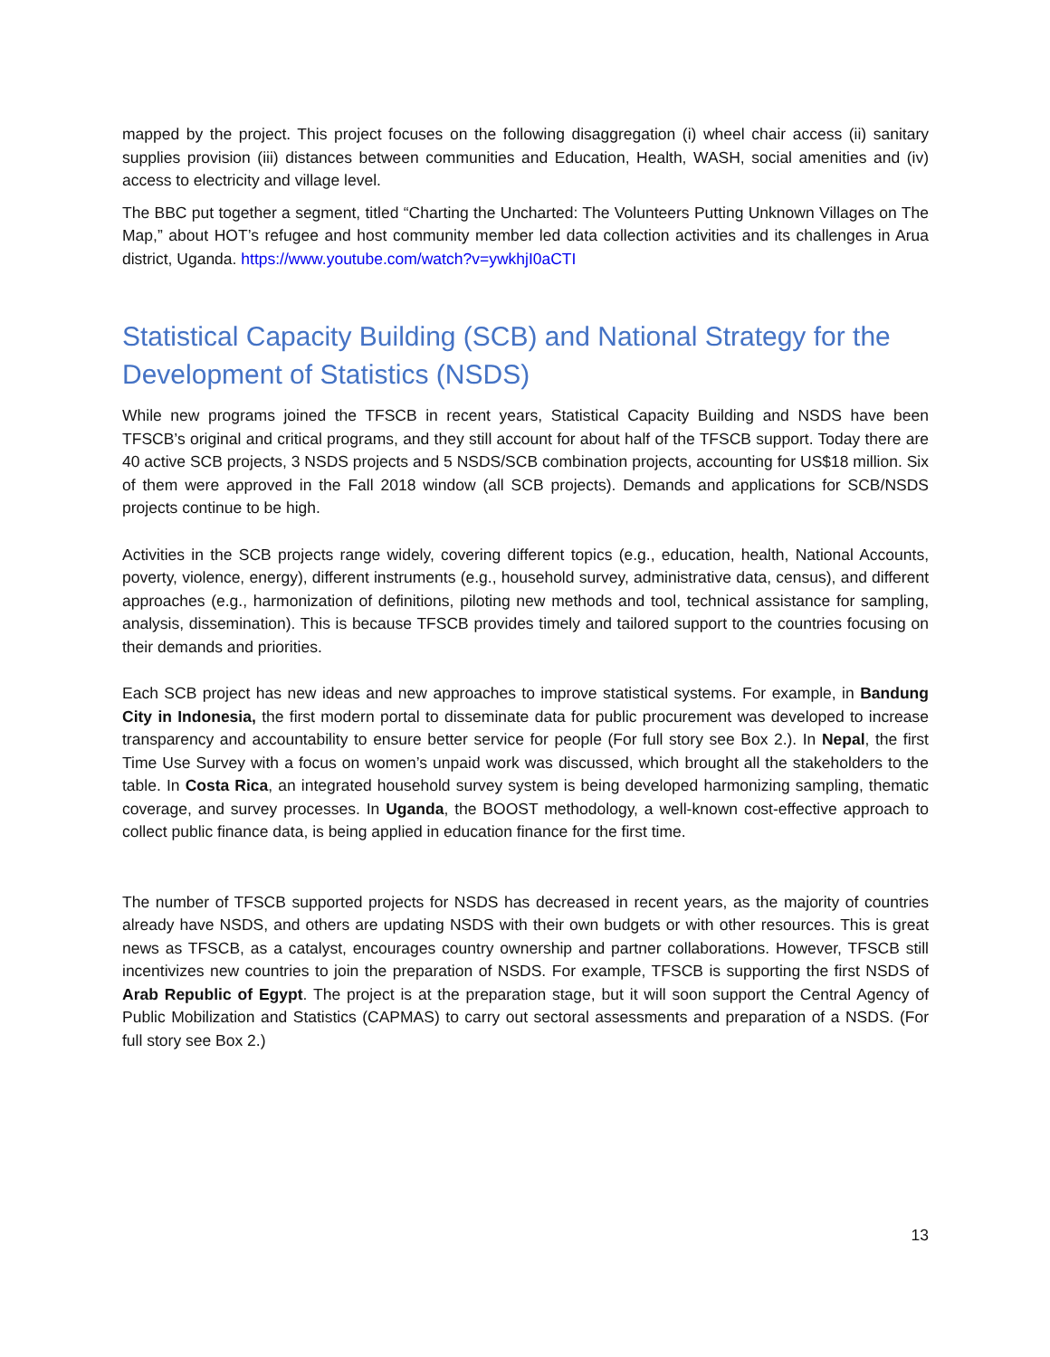mapped by the project. This project focuses on the following disaggregation (i) wheel chair access (ii) sanitary supplies provision (iii) distances between communities and Education, Health, WASH, social amenities and (iv) access to electricity and village level.
The BBC put together a segment, titled “Charting the Uncharted: The Volunteers Putting Unknown Villages on The Map,” about HOT’s refugee and host community member led data collection activities and its challenges in Arua district, Uganda. https://www.youtube.com/watch?v=ywkhjI0aCTI
Statistical Capacity Building (SCB) and National Strategy for the Development of Statistics (NSDS)
While new programs joined the TFSCB in recent years, Statistical Capacity Building and NSDS have been TFSCB’s original and critical programs, and they still account for about half of the TFSCB support. Today there are 40 active SCB projects, 3 NSDS projects and 5 NSDS/SCB combination projects, accounting for US$18 million. Six of them were approved in the Fall 2018 window (all SCB projects). Demands and applications for SCB/NSDS projects continue to be high.
Activities in the SCB projects range widely, covering different topics (e.g., education, health, National Accounts, poverty, violence, energy), different instruments (e.g., household survey, administrative data, census), and different approaches (e.g., harmonization of definitions, piloting new methods and tool, technical assistance for sampling, analysis, dissemination). This is because TFSCB provides timely and tailored support to the countries focusing on their demands and priorities.
Each SCB project has new ideas and new approaches to improve statistical systems. For example, in Bandung City in Indonesia, the first modern portal to disseminate data for public procurement was developed to increase transparency and accountability to ensure better service for people (For full story see Box 2.). In Nepal, the first Time Use Survey with a focus on women’s unpaid work was discussed, which brought all the stakeholders to the table. In Costa Rica, an integrated household survey system is being developed harmonizing sampling, thematic coverage, and survey processes. In Uganda, the BOOST methodology, a well-known cost-effective approach to collect public finance data, is being applied in education finance for the first time.
The number of TFSCB supported projects for NSDS has decreased in recent years, as the majority of countries already have NSDS, and others are updating NSDS with their own budgets or with other resources. This is great news as TFSCB, as a catalyst, encourages country ownership and partner collaborations. However, TFSCB still incentivizes new countries to join the preparation of NSDS. For example, TFSCB is supporting the first NSDS of Arab Republic of Egypt. The project is at the preparation stage, but it will soon support the Central Agency of Public Mobilization and Statistics (CAPMAS) to carry out sectoral assessments and preparation of a NSDS. (For full story see Box 2.)
13